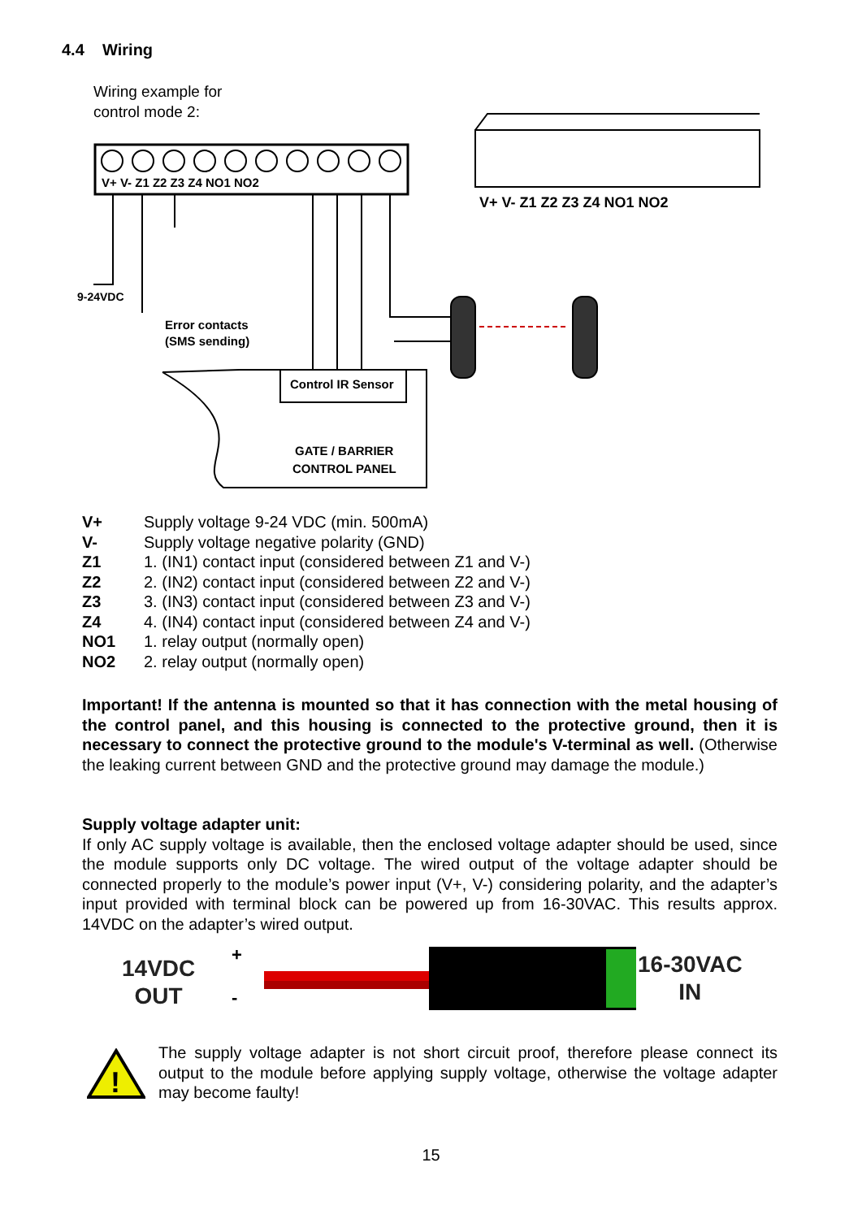4.4 Wiring
Wiring example for
control mode 2:
V+ V- Z1 Z2 Z3 Z4 NO1 NO2
9-24VDC
Error contacts
(SMS sending)
Control IR Sensor
GATE / BARRIER
CONTROL PANEL
V+ V- Z1 Z2 Z3 Z4 NO1 NO2
V+ Supply voltage 9-24 VDC (min. 500mA)
V- Supply voltage negative polarity (GND)
Z1 1. (IN1) contact input (considered between Z1 and V-)
Z2 2. (IN2) contact input (considered between Z2 and V-)
Z3 3. (IN3) contact input (considered between Z3 and V-)
Z4 4. (IN4) contact input (considered between Z4 and V-)
NO1 1. relay output (normally open)
NO2 2. relay output (normally open)
Important! If the antenna is mounted so that it has connection with the metal housing of the control panel, and this housing is connected to the protective ground, then it is necessary to connect the protective ground to the module's V-terminal as well. (Otherwise the leaking current between GND and the protective ground may damage the module.)
Supply voltage adapter unit:
If only AC supply voltage is available, then the enclosed voltage adapter should be used, since the module supports only DC voltage. The wired output of the voltage adapter should be connected properly to the module’s power input (V+, V-) considering polarity, and the adapter’s input provided with terminal block can be powered up from 16-30VAC. This results approx. 14VDC on the adapter’s wired output.
+
-
14VDC
OUT
16-30VAC
IN
!
The supply voltage adapter is not short circuit proof, therefore please connect its output to the module before applying supply voltage, otherwise the voltage adapter may become faulty!
15